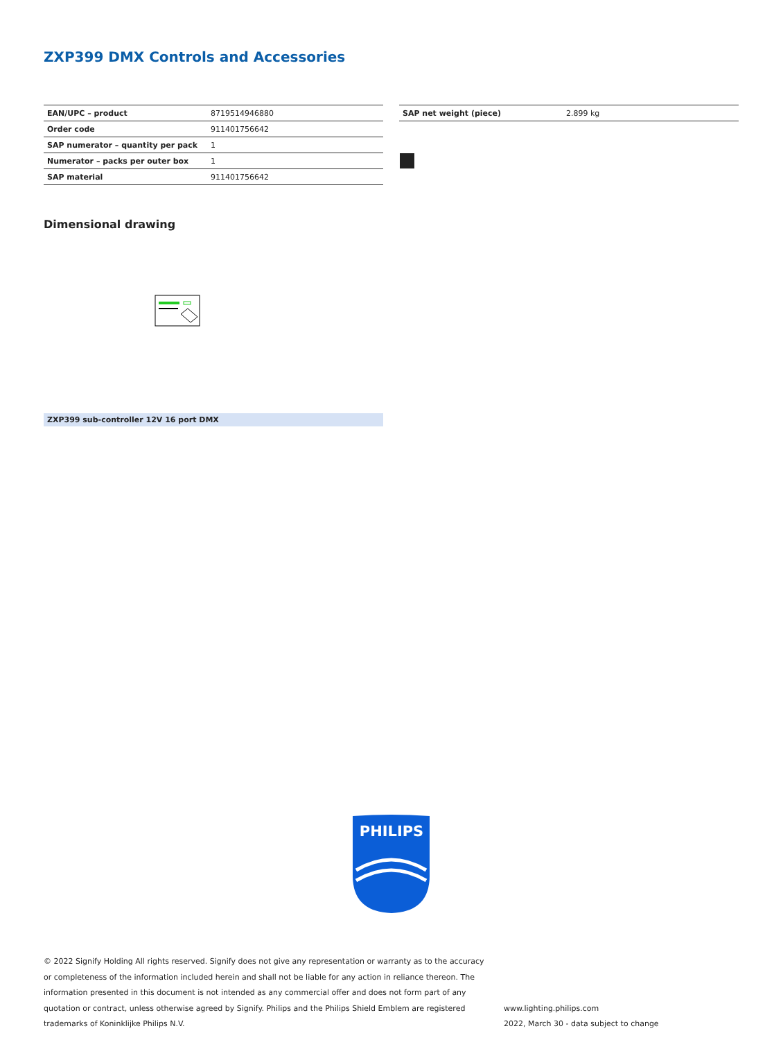ZXP399 DMX Controls and Accessories
| EAN/UPC – product | 8719514946880 |
| Order code | 911401756642 |
| SAP numerator – quantity per pack | 1 |
| Numerator – packs per outer box | 1 |
| SAP material | 911401756642 |
| SAP net weight (piece) | 2.899 kg |
Dimensional drawing
ZXP399 sub-controller 12V 16 port DMX
PHILIPS
© 2022 Signify Holding All rights reserved. Signify does not give any representation or warranty as to the accuracy or completeness of the information included herein and shall not be liable for any action in reliance thereon. The information presented in this document is not intended as any commercial offer and does not form part of any quotation or contract, unless otherwise agreed by Signify. Philips and the Philips Shield Emblem are registered trademarks of Koninklijke Philips N.V.
www.lighting.philips.com
2022, March 30 - data subject to change